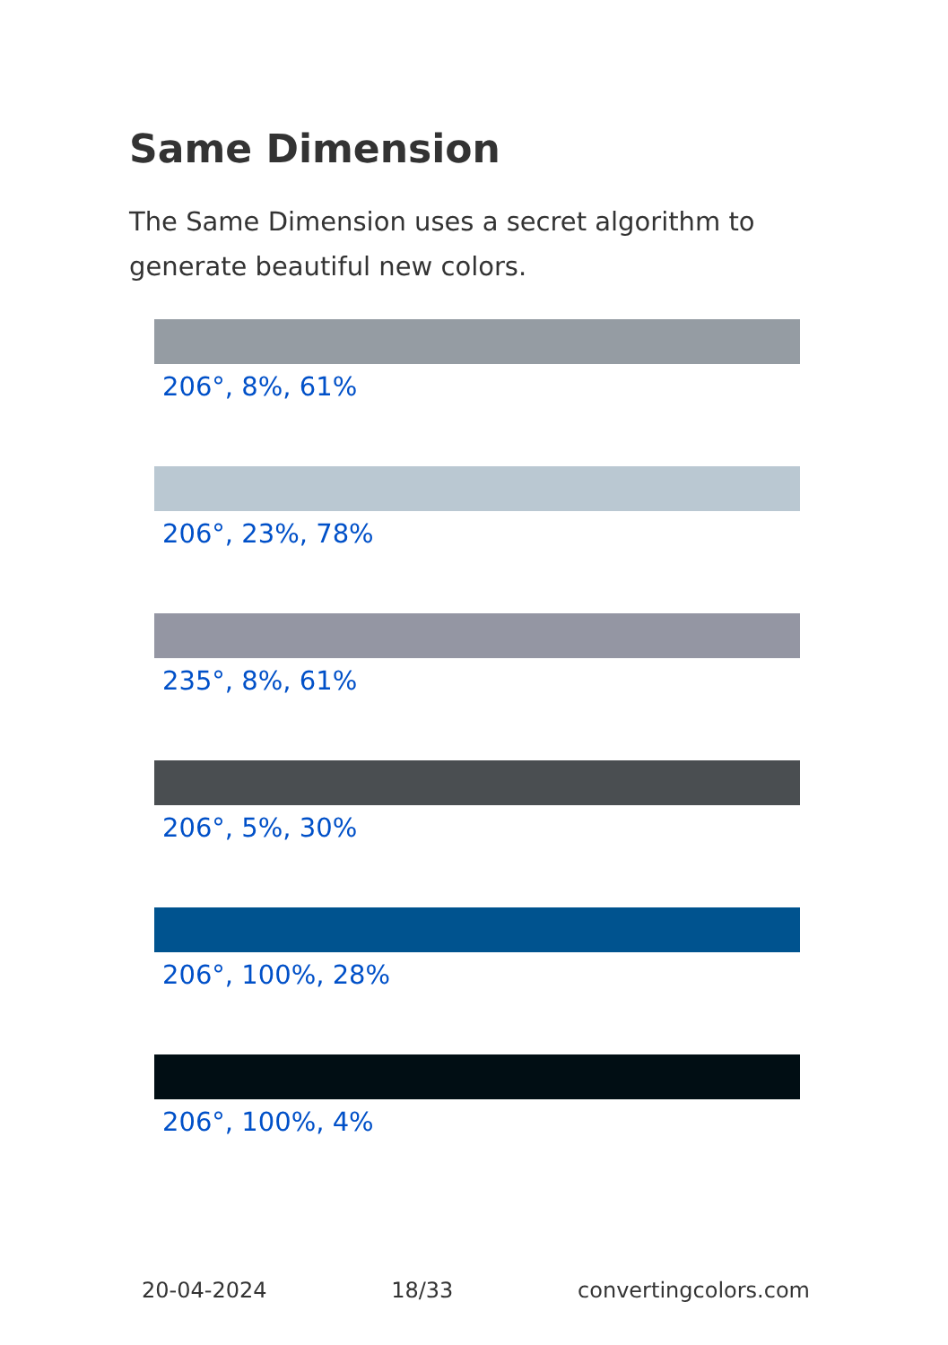Same Dimension
The Same Dimension uses a secret algorithm to generate beautiful new colors.
206°, 8%, 61%
206°, 23%, 78%
235°, 8%, 61%
206°, 5%, 30%
206°, 100%, 28%
206°, 100%, 4%
20-04-2024 18/33 convertingcolors.com